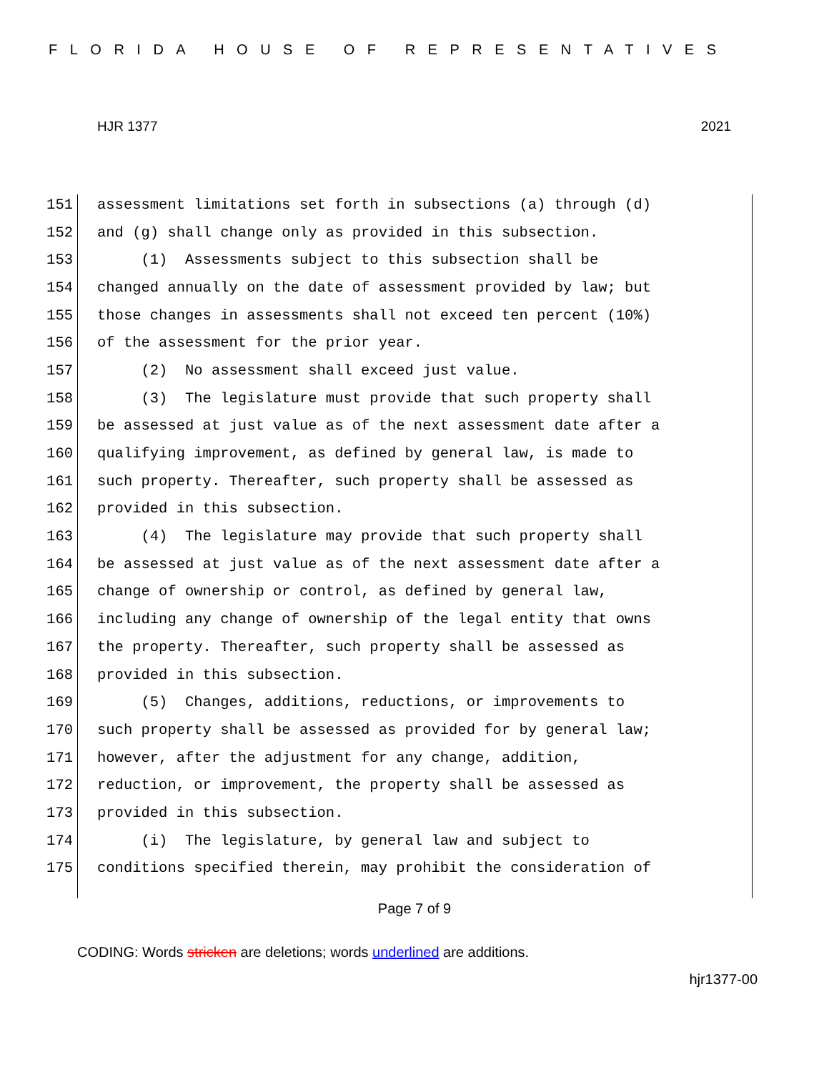FLORIDA HOUSE OF REPRESENTATIVES
HJR 1377 2021
151 assessment limitations set forth in subsections (a) through (d)
152 and (g) shall change only as provided in this subsection.
153 (1) Assessments subject to this subsection shall be
154 changed annually on the date of assessment provided by law; but
155 those changes in assessments shall not exceed ten percent (10%)
156 of the assessment for the prior year.
157 (2) No assessment shall exceed just value.
158 (3) The legislature must provide that such property shall
159 be assessed at just value as of the next assessment date after a
160 qualifying improvement, as defined by general law, is made to
161 such property. Thereafter, such property shall be assessed as
162 provided in this subsection.
163 (4) The legislature may provide that such property shall
164 be assessed at just value as of the next assessment date after a
165 change of ownership or control, as defined by general law,
166 including any change of ownership of the legal entity that owns
167 the property. Thereafter, such property shall be assessed as
168 provided in this subsection.
169 (5) Changes, additions, reductions, or improvements to
170 such property shall be assessed as provided for by general law;
171 however, after the adjustment for any change, addition,
172 reduction, or improvement, the property shall be assessed as
173 provided in this subsection.
174 (i) The legislature, by general law and subject to
175 conditions specified therein, may prohibit the consideration of
Page 7 of 9
CODING: Words stricken are deletions; words underlined are additions.
hjr1377-00